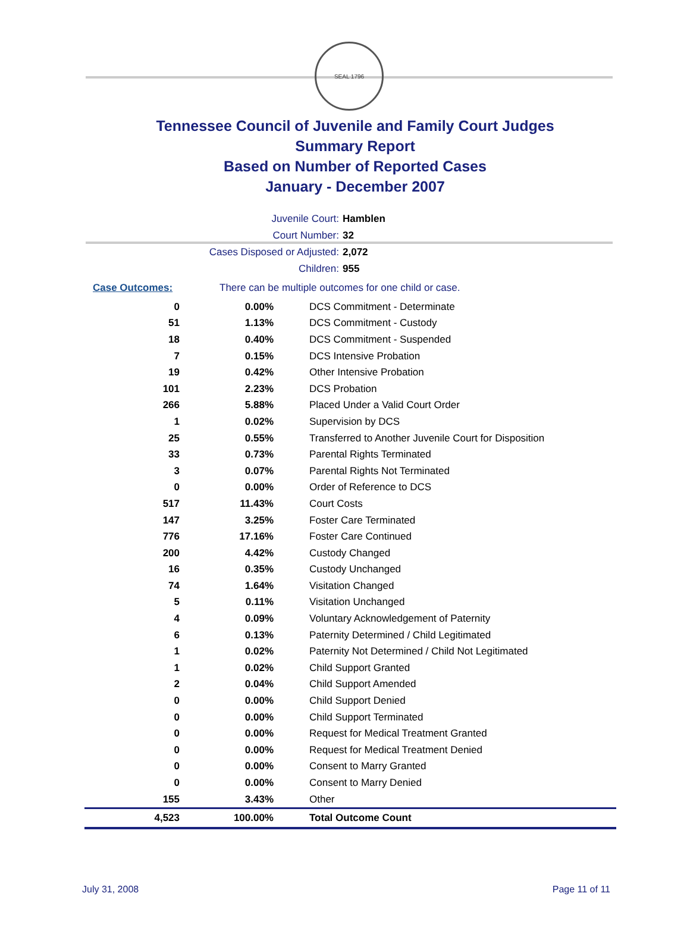SEAL 1796
Tennessee Council of Juvenile and Family Court Judges
Summary Report
Based on Number of Reported Cases
January - December 2007
Juvenile Court: Hamblen
Court Number: 32
Cases Disposed or Adjusted: 2,072
Children: 955
Case Outcomes: There can be multiple outcomes for one child or case.
| 0 | 0.00% | DCS Commitment - Determinate |
| 51 | 1.13% | DCS Commitment - Custody |
| 18 | 0.40% | DCS Commitment - Suspended |
| 7 | 0.15% | DCS Intensive Probation |
| 19 | 0.42% | Other Intensive Probation |
| 101 | 2.23% | DCS Probation |
| 266 | 5.88% | Placed Under a Valid Court Order |
| 1 | 0.02% | Supervision by DCS |
| 25 | 0.55% | Transferred to Another Juvenile Court for Disposition |
| 33 | 0.73% | Parental Rights Terminated |
| 3 | 0.07% | Parental Rights Not Terminated |
| 0 | 0.00% | Order of Reference to DCS |
| 517 | 11.43% | Court Costs |
| 147 | 3.25% | Foster Care Terminated |
| 776 | 17.16% | Foster Care Continued |
| 200 | 4.42% | Custody Changed |
| 16 | 0.35% | Custody Unchanged |
| 74 | 1.64% | Visitation Changed |
| 5 | 0.11% | Visitation Unchanged |
| 4 | 0.09% | Voluntary Acknowledgement of Paternity |
| 6 | 0.13% | Paternity Determined / Child Legitimated |
| 1 | 0.02% | Paternity Not Determined / Child Not Legitimated |
| 1 | 0.02% | Child Support Granted |
| 2 | 0.04% | Child Support Amended |
| 0 | 0.00% | Child Support Denied |
| 0 | 0.00% | Child Support Terminated |
| 0 | 0.00% | Request for Medical Treatment Granted |
| 0 | 0.00% | Request for Medical Treatment Denied |
| 0 | 0.00% | Consent to Marry Granted |
| 0 | 0.00% | Consent to Marry Denied |
| 155 | 3.43% | Other |
| 4,523 | 100.00% | Total Outcome Count |
July 31, 2008 Page 11 of 11